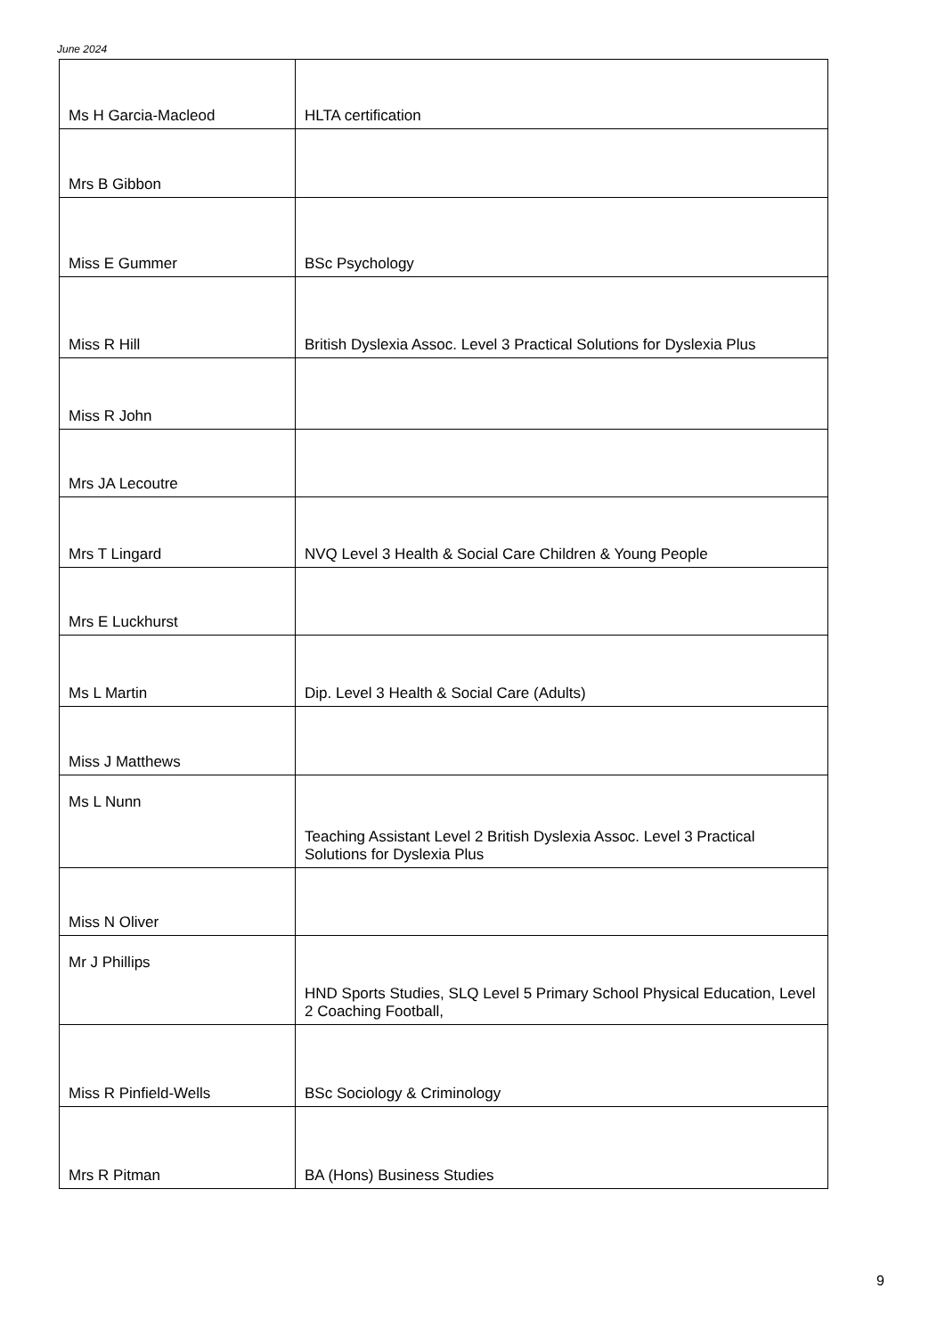June 2024
| Ms H Garcia-Macleod | HLTA certification |
| Mrs B Gibbon | |
| Miss E Gummer | BSc Psychology |
| Miss R Hill | British Dyslexia Assoc. Level 3 Practical Solutions for Dyslexia Plus |
| Miss R John | |
| Mrs JA Lecoutre | |
| Mrs T Lingard | NVQ Level 3 Health & Social Care Children & Young People |
| Mrs E Luckhurst | |
| Ms L Martin | Dip. Level 3 Health & Social Care (Adults) |
| Miss J Matthews | |
| Ms L Nunn | Teaching Assistant Level 2 British Dyslexia Assoc. Level 3 Practical Solutions for Dyslexia Plus |
| Miss N Oliver | |
| Mr J Phillips | HND Sports Studies, SLQ Level 5 Primary School Physical Education, Level 2 Coaching Football, |
| Miss R Pinfield-Wells | BSc Sociology & Criminology |
| Mrs R Pitman | BA (Hons) Business Studies |
9